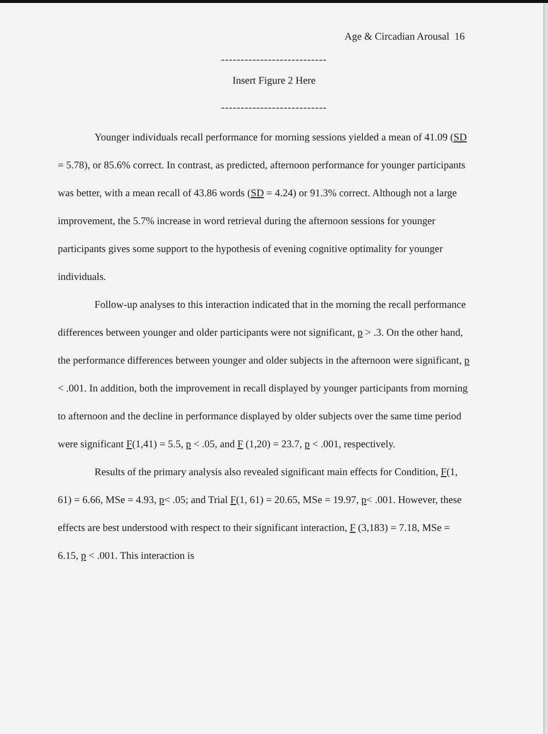Age & Circadian Arousal 16
---------------------------
Insert Figure 2 Here
---------------------------
Younger individuals recall performance for morning sessions yielded a mean of 41.09 (SD = 5.78), or 85.6% correct. In contrast, as predicted, afternoon performance for younger participants was better, with a mean recall of 43.86 words (SD = 4.24) or 91.3% correct. Although not a large improvement, the 5.7% increase in word retrieval during the afternoon sessions for younger participants gives some support to the hypothesis of evening cognitive optimality for younger individuals.
Follow-up analyses to this interaction indicated that in the morning the recall performance differences between younger and older participants were not significant, p > .3. On the other hand, the performance differences between younger and older subjects in the afternoon were significant, p < .001. In addition, both the improvement in recall displayed by younger participants from morning to afternoon and the decline in performance displayed by older subjects over the same time period were significant F(1,41) = 5.5, p < .05, and F (1,20) = 23.7, p < .001, respectively.
Results of the primary analysis also revealed significant main effects for Condition, F(1, 61) = 6.66, MSe = 4.93, p< .05; and Trial F(1, 61) = 20.65, MSe = 19.97, p< .001. However, these effects are best understood with respect to their significant interaction, F (3,183) = 7.18, MSe = 6.15, p < .001. This interaction is